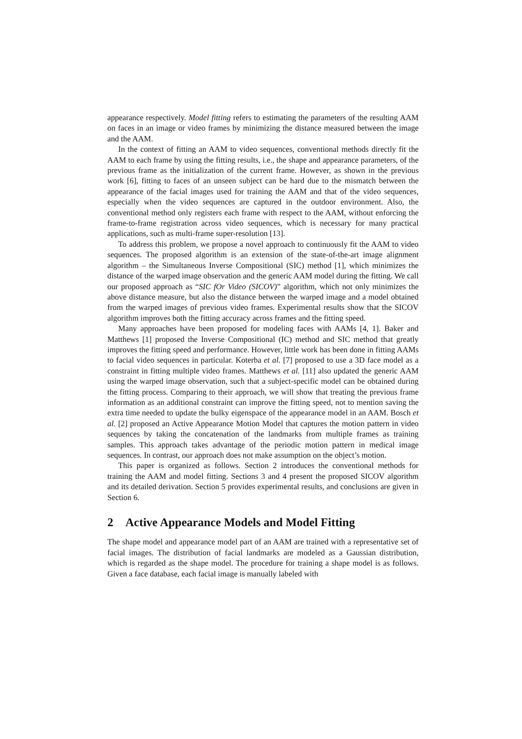appearance respectively. Model fitting refers to estimating the parameters of the resulting AAM on faces in an image or video frames by minimizing the distance measured between the image and the AAM.
In the context of fitting an AAM to video sequences, conventional methods directly fit the AAM to each frame by using the fitting results, i.e., the shape and appearance parameters, of the previous frame as the initialization of the current frame. However, as shown in the previous work [6], fitting to faces of an unseen subject can be hard due to the mismatch between the appearance of the facial images used for training the AAM and that of the video sequences, especially when the video sequences are captured in the outdoor environment. Also, the conventional method only registers each frame with respect to the AAM, without enforcing the frame-to-frame registration across video sequences, which is necessary for many practical applications, such as multi-frame super-resolution [13].
To address this problem, we propose a novel approach to continuously fit the AAM to video sequences. The proposed algorithm is an extension of the state-of-the-art image alignment algorithm – the Simultaneous Inverse Compositional (SIC) method [1], which minimizes the distance of the warped image observation and the generic AAM model during the fitting. We call our proposed approach as “SIC fOr Video (SICOV)” algorithm, which not only minimizes the above distance measure, but also the distance between the warped image and a model obtained from the warped images of previous video frames. Experimental results show that the SICOV algorithm improves both the fitting accuracy across frames and the fitting speed.
Many approaches have been proposed for modeling faces with AAMs [4, 1]. Baker and Matthews [1] proposed the Inverse Compositional (IC) method and SIC method that greatly improves the fitting speed and performance. However, little work has been done in fitting AAMs to facial video sequences in particular. Koterba et al. [7] proposed to use a 3D face model as a constraint in fitting multiple video frames. Matthews et al. [11] also updated the generic AAM using the warped image observation, such that a subject-specific model can be obtained during the fitting process. Comparing to their approach, we will show that treating the previous frame information as an additional constraint can improve the fitting speed, not to mention saving the extra time needed to update the bulky eigenspace of the appearance model in an AAM. Bosch et al. [2] proposed an Active Appearance Motion Model that captures the motion pattern in video sequences by taking the concatenation of the landmarks from multiple frames as training samples. This approach takes advantage of the periodic motion pattern in medical image sequences. In contrast, our approach does not make assumption on the object’s motion.
This paper is organized as follows. Section 2 introduces the conventional methods for training the AAM and model fitting. Sections 3 and 4 present the proposed SICOV algorithm and its detailed derivation. Section 5 provides experimental results, and conclusions are given in Section 6.
2 Active Appearance Models and Model Fitting
The shape model and appearance model part of an AAM are trained with a representative set of facial images. The distribution of facial landmarks are modeled as a Gaussian distribution, which is regarded as the shape model. The procedure for training a shape model is as follows. Given a face database, each facial image is manually labeled with